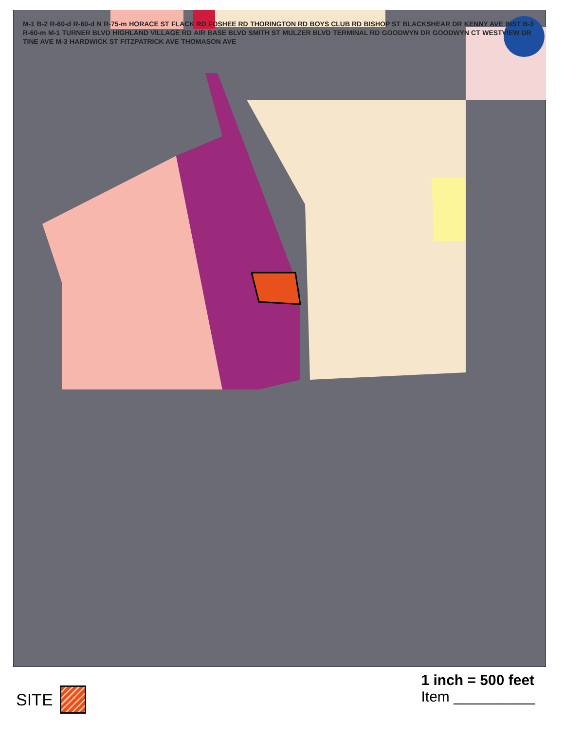M-1 B-2 R-60-d R-60-d N R-75-m HORACE ST FLACK RD FOSHEE RD THORINGTON RD BOYS CLUB RD BISHOP ST BLACKSHEAR DR KENNY AVE INST B-3 R-60-m M-1 TURNER BLVD HIGHLAND VILLAGE RD AIR BASE BLVD SMITH ST MULZER BLVD TERMINAL RD GOODWYN DR GOODWYN CT WESTVIEW DR TINE AVE M-3 HARDWICK ST FITZPATRICK AVE THOMASON AVE
SITE
1 inch = 500 feet
Item __________